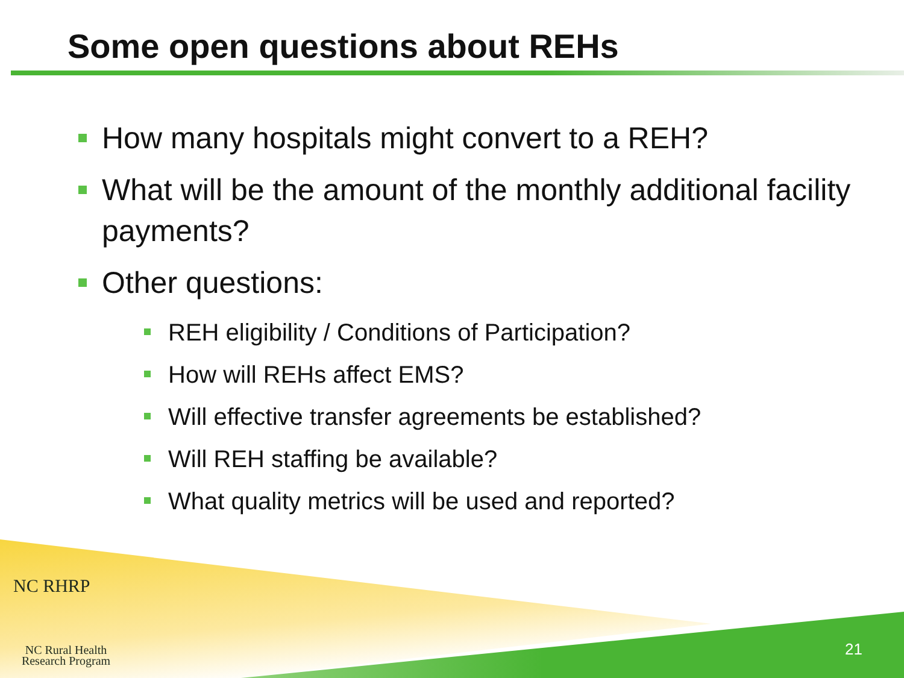Some open questions about REHs
How many hospitals might convert to a REH?
What will be the amount of the monthly additional facility payments?
Other questions:
REH eligibility / Conditions of Participation?
How will REHs affect EMS?
Will effective transfer agreements be established?
Will REH staffing be available?
What quality metrics will be used and reported?
NC RHRP
NC Rural Health
Research Program
21